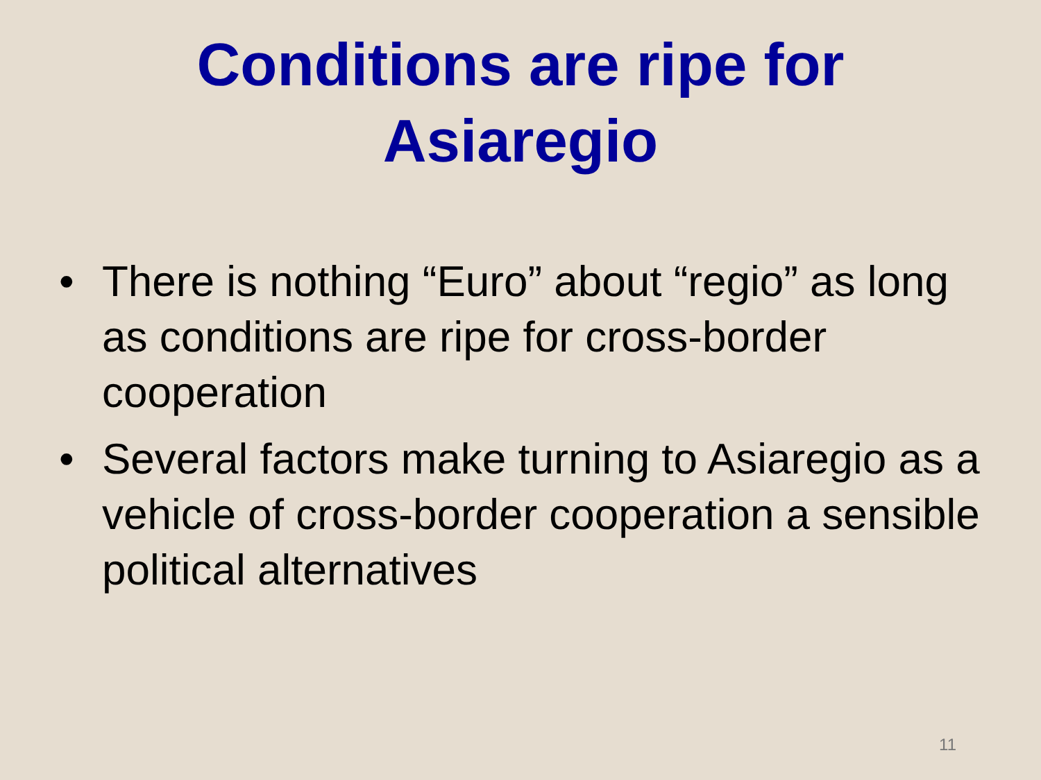Conditions are ripe for
Asiaregio
• There is nothing “Euro” about “regio” as long as conditions are ripe for cross-border cooperation
• Several factors make turning to Asiaregio as a vehicle of cross-border cooperation a sensible political alternatives
11